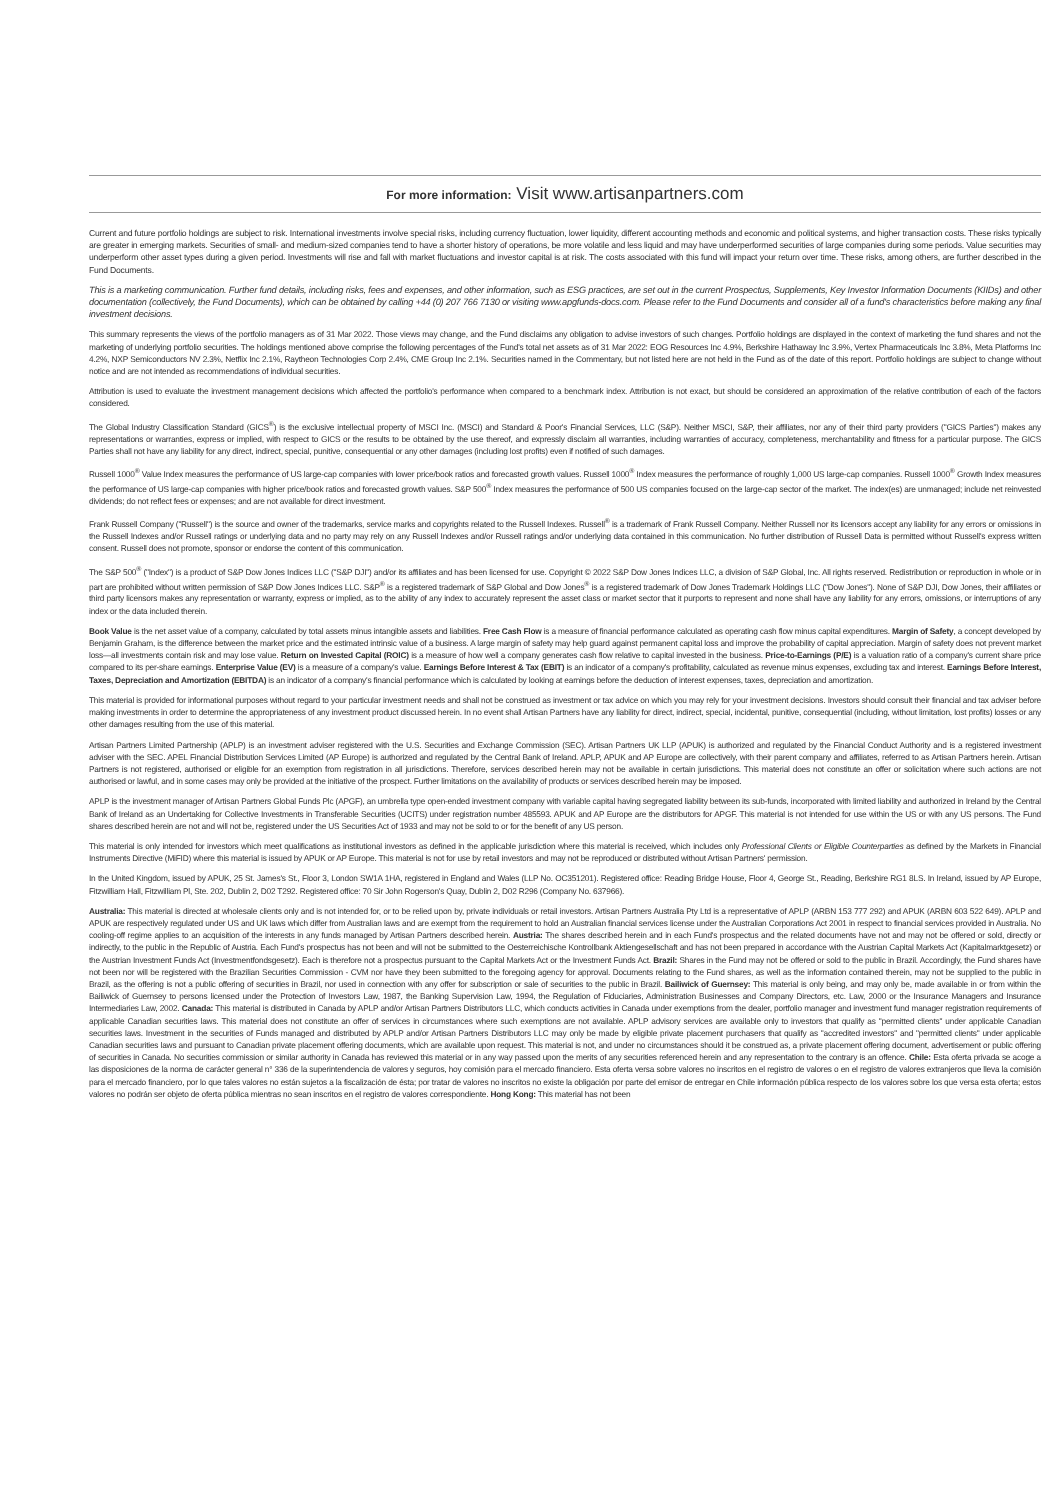For more information: Visit www.artisanpartners.com
Current and future portfolio holdings are subject to risk. International investments involve special risks, including currency fluctuation, lower liquidity, different accounting methods and economic and political systems, and higher transaction costs. These risks typically are greater in emerging markets. Securities of small- and medium-sized companies tend to have a shorter history of operations, be more volatile and less liquid and may have underperformed securities of large companies during some periods. Value securities may underperform other asset types during a given period. Investments will rise and fall with market fluctuations and investor capital is at risk. The costs associated with this fund will impact your return over time. These risks, among others, are further described in the Fund Documents.
This is a marketing communication. Further fund details, including risks, fees and expenses, and other information, such as ESG practices, are set out in the current Prospectus, Supplements, Key Investor Information Documents (KIIDs) and other documentation (collectively, the Fund Documents), which can be obtained by calling +44 (0) 207 766 7130 or visiting www.apgfunds-docs.com. Please refer to the Fund Documents and consider all of a fund's characteristics before making any final investment decisions.
This summary represents the views of the portfolio managers as of 31 Mar 2022. Those views may change, and the Fund disclaims any obligation to advise investors of such changes. Portfolio holdings are displayed in the context of marketing the fund shares and not the marketing of underlying portfolio securities. The holdings mentioned above comprise the following percentages of the Fund's total net assets as of 31 Mar 2022: EOG Resources Inc 4.9%, Berkshire Hathaway Inc 3.9%, Vertex Pharmaceuticals Inc 3.8%, Meta Platforms Inc 4.2%, NXP Semiconductors NV 2.3%, Netflix Inc 2.1%, Raytheon Technologies Corp 2.4%, CME Group Inc 2.1%. Securities named in the Commentary, but not listed here are not held in the Fund as of the date of this report. Portfolio holdings are subject to change without notice and are not intended as recommendations of individual securities.
Attribution is used to evaluate the investment management decisions which affected the portfolio's performance when compared to a benchmark index. Attribution is not exact, but should be considered an approximation of the relative contribution of each of the factors considered.
The Global Industry Classification Standard (GICS<sup>®</sup>) is the exclusive intellectual property of MSCI Inc. (MSCI) and Standard & Poor's Financial Services, LLC (S&P). Neither MSCI, S&P, their affiliates, nor any of their third party providers ("GICS Parties") makes any representations or warranties, express or implied, with respect to GICS or the results to be obtained by the use thereof, and expressly disclaim all warranties, including warranties of accuracy, completeness, merchantability and fitness for a particular purpose. The GICS Parties shall not have any liability for any direct, indirect, special, punitive, consequential or any other damages (including lost profits) even if notified of such damages.
Russell 1000<sup>®</sup> Value Index measures the performance of US large-cap companies with lower price/book ratios and forecasted growth values. Russell 1000<sup>®</sup> Index measures the performance of roughly 1,000 US large-cap companies. Russell 1000<sup>®</sup> Growth Index measures the performance of US large-cap companies with higher price/book ratios and forecasted growth values. S&P 500<sup>®</sup> Index measures the performance of 500 US companies focused on the large-cap sector of the market. The index(es) are unmanaged; include net reinvested dividends; do not reflect fees or expenses; and are not available for direct investment.
Frank Russell Company ("Russell") is the source and owner of the trademarks, service marks and copyrights related to the Russell Indexes. Russell<sup>®</sup> is a trademark of Frank Russell Company. Neither Russell nor its licensors accept any liability for any errors or omissions in the Russell Indexes and/or Russell ratings or underlying data and no party may rely on any Russell Indexes and/or Russell ratings and/or underlying data contained in this communication. No further distribution of Russell Data is permitted without Russell's express written consent. Russell does not promote, sponsor or endorse the content of this communication.
The S&P 500<sup>®</sup> ("Index") is a product of S&P Dow Jones Indices LLC ("S&P DJI") and/or its affiliates and has been licensed for use. Copyright © 2022 S&P Dow Jones Indices LLC, a division of S&P Global, Inc. All rights reserved. Redistribution or reproduction in whole or in part are prohibited without written permission of S&P Dow Jones Indices LLC. S&P<sup>®</sup> is a registered trademark of S&P Global and Dow Jones<sup>®</sup> is a registered trademark of Dow Jones Trademark Holdings LLC ("Dow Jones"). None of S&P DJI, Dow Jones, their affiliates or third party licensors makes any representation or warranty, express or implied, as to the ability of any index to accurately represent the asset class or market sector that it purports to represent and none shall have any liability for any errors, omissions, or interruptions of any index or the data included therein.
Book Value is the net asset value of a company, calculated by total assets minus intangible assets and liabilities. Free Cash Flow is a measure of financial performance calculated as operating cash flow minus capital expenditures. Margin of Safety, a concept developed by Benjamin Graham, is the difference between the market price and the estimated intrinsic value of a business. A large margin of safety may help guard against permanent capital loss and improve the probability of capital appreciation. Margin of safety does not prevent market loss—all investments contain risk and may lose value. Return on Invested Capital (ROIC) is a measure of how well a company generates cash flow relative to capital invested in the business. Price-to-Earnings (P/E) is a valuation ratio of a company's current share price compared to its per-share earnings. Enterprise Value (EV) is a measure of a company's value. Earnings Before Interest & Tax (EBIT) is an indicator of a company's profitability, calculated as revenue minus expenses, excluding tax and interest. Earnings Before Interest, Taxes, Depreciation and Amortization (EBITDA) is an indicator of a company's financial performance which is calculated by looking at earnings before the deduction of interest expenses, taxes, depreciation and amortization.
This material is provided for informational purposes without regard to your particular investment needs and shall not be construed as investment or tax advice on which you may rely for your investment decisions. Investors should consult their financial and tax adviser before making investments in order to determine the appropriateness of any investment product discussed herein. In no event shall Artisan Partners have any liability for direct, indirect, special, incidental, punitive, consequential (including, without limitation, lost profits) losses or any other damages resulting from the use of this material.
Artisan Partners Limited Partnership (APLP) is an investment adviser registered with the U.S. Securities and Exchange Commission (SEC). Artisan Partners UK LLP (APUK) is authorized and regulated by the Financial Conduct Authority and is a registered investment adviser with the SEC. APEL Financial Distribution Services Limited (AP Europe) is authorized and regulated by the Central Bank of Ireland. APLP, APUK and AP Europe are collectively, with their parent company and affiliates, referred to as Artisan Partners herein. Artisan Partners is not registered, authorised or eligible for an exemption from registration in all jurisdictions. Therefore, services described herein may not be available in certain jurisdictions. This material does not constitute an offer or solicitation where such actions are not authorised or lawful, and in some cases may only be provided at the initiative of the prospect. Further limitations on the availability of products or services described herein may be imposed.
APLP is the investment manager of Artisan Partners Global Funds Plc (APGF), an umbrella type open-ended investment company with variable capital having segregated liability between its sub-funds, incorporated with limited liability and authorized in Ireland by the Central Bank of Ireland as an Undertaking for Collective Investments in Transferable Securities (UCITS) under registration number 485593. APUK and AP Europe are the distributors for APGF. This material is not intended for use within the US or with any US persons. The Fund shares described herein are not and will not be, registered under the US Securities Act of 1933 and may not be sold to or for the benefit of any US person.
This material is only intended for investors which meet qualifications as institutional investors as defined in the applicable jurisdiction where this material is received, which includes only Professional Clients or Eligible Counterparties as defined by the Markets in Financial Instruments Directive (MiFID) where this material is issued by APUK or AP Europe. This material is not for use by retail investors and may not be reproduced or distributed without Artisan Partners' permission.
In the United Kingdom, issued by APUK, 25 St. James's St., Floor 3, London SW1A 1HA, registered in England and Wales (LLP No. OC351201). Registered office: Reading Bridge House, Floor 4, George St., Reading, Berkshire RG1 8LS. In Ireland, issued by AP Europe, Fitzwilliam Hall, Fitzwilliam Pl, Ste. 202, Dublin 2, D02 T292. Registered office: 70 Sir John Rogerson's Quay, Dublin 2, D02 R296 (Company No. 637966).
Australia: This material is directed at wholesale clients only and is not intended for, or to be relied upon by, private individuals or retail investors. Artisan Partners Australia Pty Ltd is a representative of APLP (ARBN 153 777 292) and APUK (ARBN 603 522 649). APLP and APUK are respectively regulated under US and UK laws which differ from Australian laws and are exempt from the requirement to hold an Australian financial services license under the Australian Corporations Act 2001 in respect to financial services provided in Australia. No cooling-off regime applies to an acquisition of the interests in any funds managed by Artisan Partners described herein. Austria: The shares described herein and in each Fund's prospectus and the related documents have not and may not be offered or sold, directly or indirectly, to the public in the Republic of Austria. Each Fund's prospectus has not been and will not be submitted to the Oesterreichische Kontrollbank Aktiengesellschaft and has not been prepared in accordance with the Austrian Capital Markets Act (Kapitalmarktgesetz) or the Austrian Investment Funds Act (Investmentfondsgesetz). Each is therefore not a prospectus pursuant to the Capital Markets Act or the Investment Funds Act. Brazil: Shares in the Fund may not be offered or sold to the public in Brazil. Accordingly, the Fund shares have not been nor will be registered with the Brazilian Securities Commission - CVM nor have they been submitted to the foregoing agency for approval. Documents relating to the Fund shares, as well as the information contained therein, may not be supplied to the public in Brazil, as the offering is not a public offering of securities in Brazil, nor used in connection with any offer for subscription or sale of securities to the public in Brazil. Bailiwick of Guernsey: This material is only being, and may only be, made available in or from within the Bailiwick of Guernsey to persons licensed under the Protection of Investors Law, 1987, the Banking Supervision Law, 1994, the Regulation of Fiduciaries, Administration Businesses and Company Directors, etc. Law, 2000 or the Insurance Managers and Insurance Intermediaries Law, 2002. Canada: This material is distributed in Canada by APLP and/or Artisan Partners Distributors LLC, which conducts activities in Canada under exemptions from the dealer, portfolio manager and investment fund manager registration requirements of applicable Canadian securities laws. This material does not constitute an offer of services in circumstances where such exemptions are not available. APLP advisory services are available only to investors that qualify as "permitted clients" under applicable Canadian securities laws. Investment in the securities of Funds managed and distributed by APLP and/or Artisan Partners Distributors LLC may only be made by eligible private placement purchasers that qualify as "accredited investors" and "permitted clients" under applicable Canadian securities laws and pursuant to Canadian private placement offering documents, which are available upon request. This material is not, and under no circumstances should it be construed as, a private placement offering document, advertisement or public offering of securities in Canada. No securities commission or similar authority in Canada has reviewed this material or in any way passed upon the merits of any securities referenced herein and any representation to the contrary is an offence. Chile: Esta oferta privada se acoge a las disposiciones de la norma de carácter general n° 336 de la superintendencia de valores y seguros, hoy comisión para el mercado financiero. Esta oferta versa sobre valores no inscritos en el registro de valores o en el registro de valores extranjeros que lleva la comisión para el mercado financiero, por lo que tales valores no están sujetos a la fiscalización de ésta; por tratar de valores no inscritos no existe la obligación por parte del emisor de entregar en Chile información pública respecto de los valores sobre los que versa esta oferta; estos valores no podrán ser objeto de oferta pública mientras no sean inscritos en el registro de valores correspondiente. Hong Kong: This material has not been